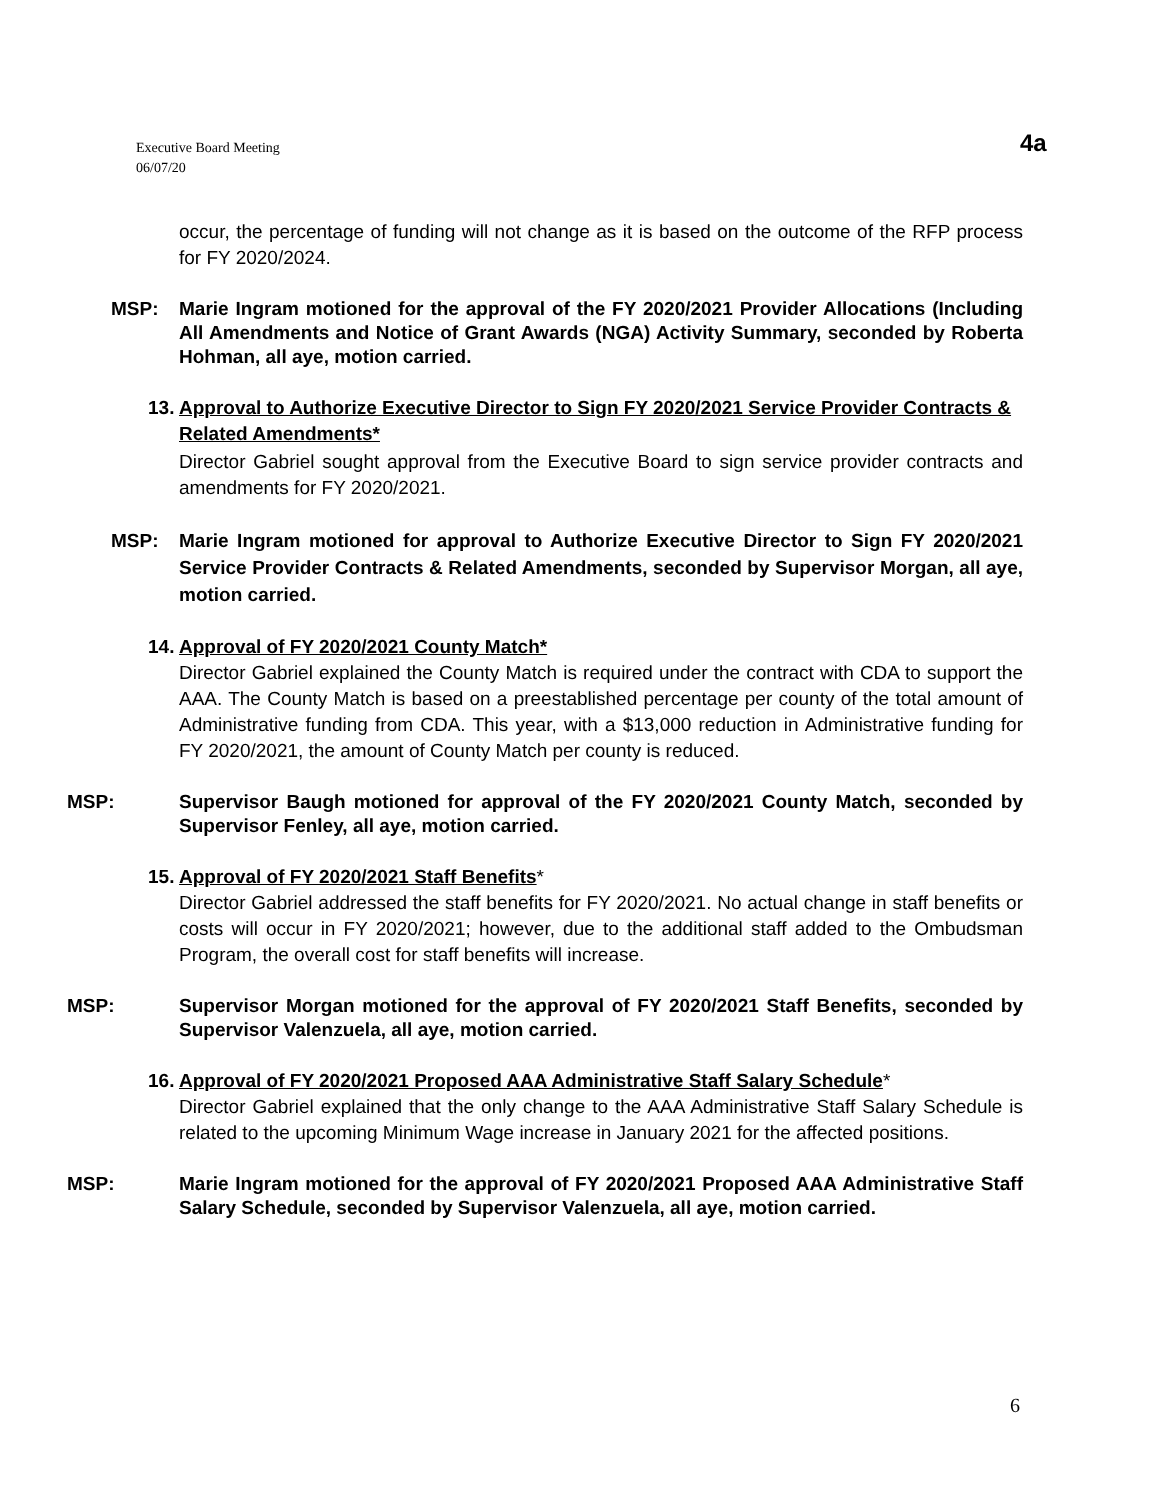Executive Board Meeting
06/07/20
4a
occur, the percentage of funding will not change as it is based on the outcome of the RFP process for FY 2020/2024.
MSP: Marie Ingram motioned for the approval of the FY 2020/2021 Provider Allocations (Including All Amendments and Notice of Grant Awards (NGA) Activity Summary, seconded by Roberta Hohman, all aye, motion carried.
13. Approval to Authorize Executive Director to Sign FY 2020/2021 Service Provider Contracts & Related Amendments*
Director Gabriel sought approval from the Executive Board to sign service provider contracts and amendments for FY 2020/2021.
MSP: Marie Ingram motioned for approval to Authorize Executive Director to Sign FY 2020/2021 Service Provider Contracts & Related Amendments, seconded by Supervisor Morgan, all aye, motion carried.
14. Approval of FY 2020/2021 County Match*
Director Gabriel explained the County Match is required under the contract with CDA to support the AAA. The County Match is based on a preestablished percentage per county of the total amount of Administrative funding from CDA. This year, with a $13,000 reduction in Administrative funding for FY 2020/2021, the amount of County Match per county is reduced.
MSP: Supervisor Baugh motioned for approval of the FY 2020/2021 County Match, seconded by Supervisor Fenley, all aye, motion carried.
15. Approval of FY 2020/2021 Staff Benefits*
Director Gabriel addressed the staff benefits for FY 2020/2021. No actual change in staff benefits or costs will occur in FY 2020/2021; however, due to the additional staff added to the Ombudsman Program, the overall cost for staff benefits will increase.
MSP: Supervisor Morgan motioned for the approval of FY 2020/2021 Staff Benefits, seconded by Supervisor Valenzuela, all aye, motion carried.
16. Approval of FY 2020/2021 Proposed AAA Administrative Staff Salary Schedule*
Director Gabriel explained that the only change to the AAA Administrative Staff Salary Schedule is related to the upcoming Minimum Wage increase in January 2021 for the affected positions.
MSP: Marie Ingram motioned for the approval of FY 2020/2021 Proposed AAA Administrative Staff Salary Schedule, seconded by Supervisor Valenzuela, all aye, motion carried.
6